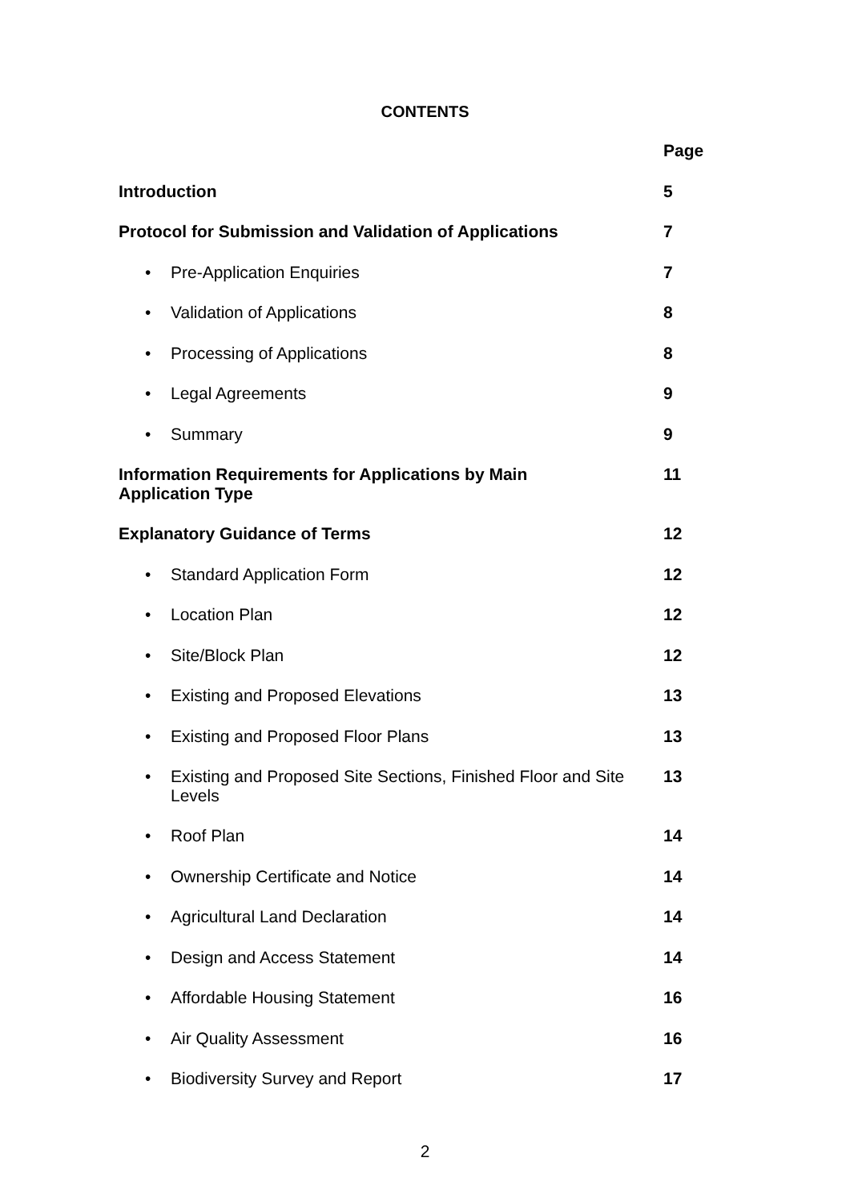CONTENTS
| | Page |
| Introduction | 5 |
| Protocol for Submission and Validation of Applications | 7 |
| • Pre-Application Enquiries | 7 |
| • Validation of Applications | 8 |
| • Processing of Applications | 8 |
| • Legal Agreements | 9 |
| • Summary | 9 |
| Information Requirements for Applications by Main Application Type | 11 |
| Explanatory Guidance of Terms | 12 |
| • Standard Application Form | 12 |
| • Location Plan | 12 |
| • Site/Block Plan | 12 |
| • Existing and Proposed Elevations | 13 |
| • Existing and Proposed Floor Plans | 13 |
| • Existing and Proposed Site Sections, Finished Floor and Site Levels | 13 |
| • Roof Plan | 14 |
| • Ownership Certificate and Notice | 14 |
| • Agricultural Land Declaration | 14 |
| • Design and Access Statement | 14 |
| • Affordable Housing Statement | 16 |
| • Air Quality Assessment | 16 |
| • Biodiversity Survey and Report | 17 |
2